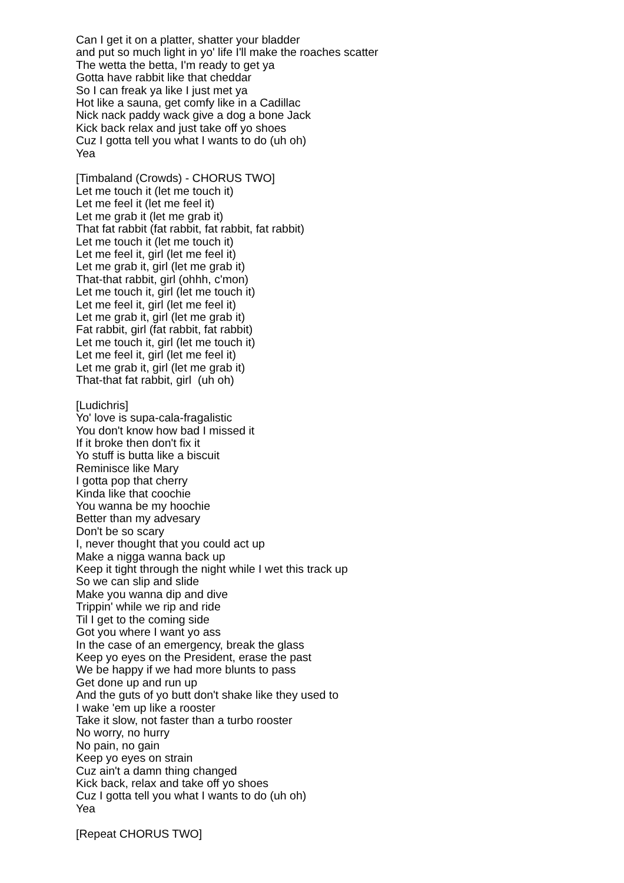Can I get it on a platter, shatter your bladder and put so much light in yo' life I'll make the roaches scatter The wetta the betta, I'm ready to get ya Gotta have rabbit like that cheddar So I can freak ya like I just met ya Hot like a sauna, get comfy like in a Cadillac Nick nack paddy wack give a dog a bone Jack Kick back relax and just take off yo shoes Cuz I gotta tell you what I wants to do (uh oh) Yea [Timbaland (Crowds) - CHORUS TWO] Let me touch it (let me touch it) Let me feel it (let me feel it) Let me grab it (let me grab it) That fat rabbit (fat rabbit, fat rabbit, fat rabbit) Let me touch it (let me touch it) Let me feel it, girl (let me feel it) Let me grab it, girl (let me grab it) That-that rabbit, girl (ohhh, c'mon) Let me touch it, girl (let me touch it) Let me feel it, girl (let me feel it) Let me grab it, girl (let me grab it) Fat rabbit, girl (fat rabbit, fat rabbit) Let me touch it, girl (let me touch it) Let me feel it, girl (let me feel it) Let me grab it, girl (let me grab it) That-that fat rabbit, girl (uh oh) [Ludichris] Yo' love is supa-cala-fragalistic You don't know how bad I missed it If it broke then don't fix it Yo stuff is butta like a biscuit Reminisce like Mary I gotta pop that cherry Kinda like that coochie You wanna be my hoochie Better than my advesary Don't be so scary I, never thought that you could act up Make a nigga wanna back up Keep it tight through the night while I wet this track up So we can slip and slide Make you wanna dip and dive Trippin' while we rip and ride Til I get to the coming side Got you where I want yo ass In the case of an emergency, break the glass Keep yo eyes on the President, erase the past We be happy if we had more blunts to pass Get done up and run up And the guts of yo butt don't shake like they used to I wake 'em up like a rooster Take it slow, not faster than a turbo rooster No worry, no hurry No pain, no gain Keep yo eyes on strain Cuz ain't a damn thing changed Kick back, relax and take off yo shoes Cuz I gotta tell you what I wants to do (uh oh) Yea [Repeat CHORUS TWO]